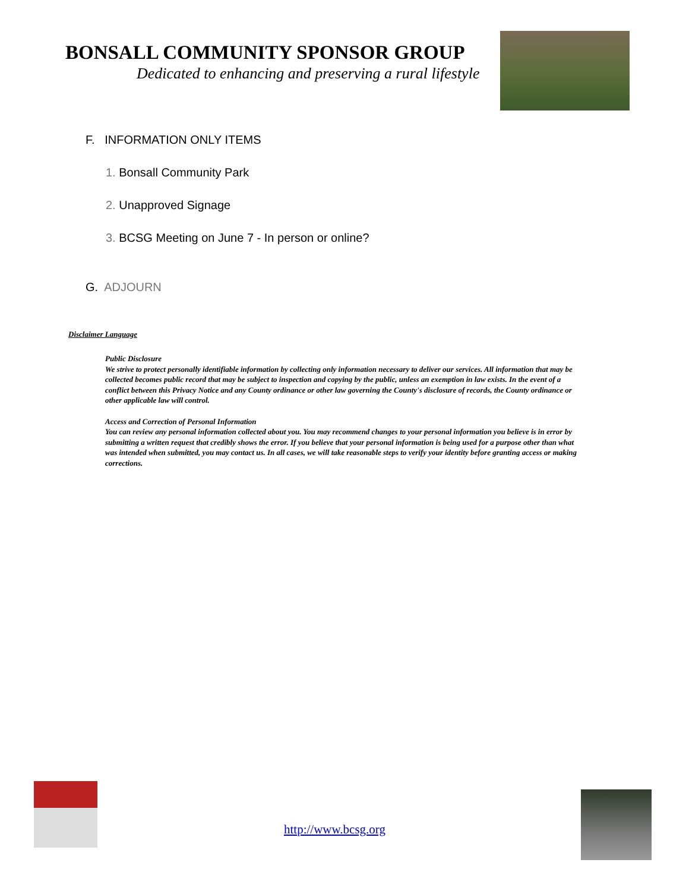BONSALL COMMUNITY SPONSOR GROUP
Dedicated to enhancing and preserving a rural lifestyle
F. INFORMATION ONLY ITEMS
1. Bonsall Community Park
2. Unapproved Signage
3. BCSG Meeting on June 7 - In person or online?
G. ADJOURN
Disclaimer Language
Public Disclosure
We strive to protect personally identifiable information by collecting only information necessary to deliver our services. All information that may be collected becomes public record that may be subject to inspection and copying by the public, unless an exemption in law exists. In the event of a conflict between this Privacy Notice and any County ordinance or other law governing the County's disclosure of records, the County ordinance or other applicable law will control.
Access and Correction of Personal Information
You can review any personal information collected about you. You may recommend changes to your personal information you believe is in error by submitting a written request that credibly shows the error. If you believe that your personal information is being used for a purpose other than what was intended when submitted, you may contact us. In all cases, we will take reasonable steps to verify your identity before granting access or making corrections.
http://www.bcsg.org